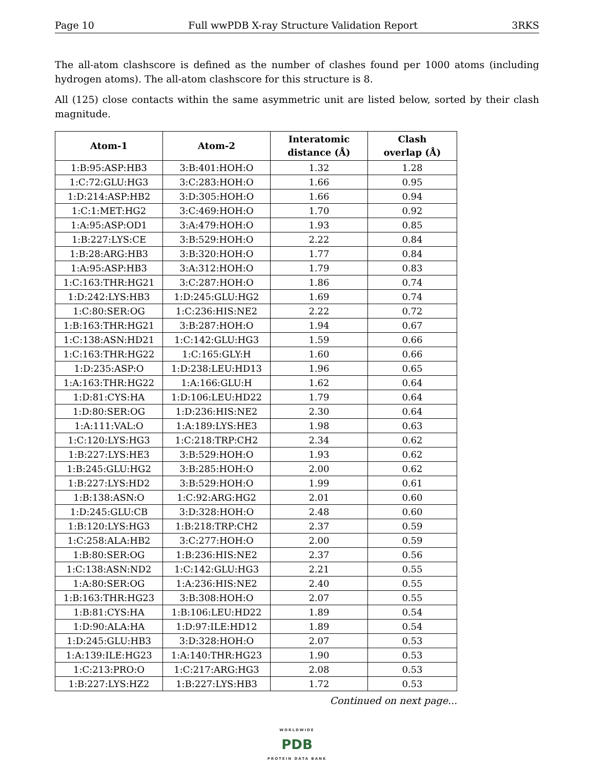Page 10 Full wwPDB X-ray Structure Validation Report 3RKS
The all-atom clashscore is defined as the number of clashes found per 1000 atoms (including hydrogen atoms). The all-atom clashscore for this structure is 8.
All (125) close contacts within the same asymmetric unit are listed below, sorted by their clash magnitude.
| Atom-1 | Atom-2 | Interatomic distance (Å) | Clash overlap (Å) |
| --- | --- | --- | --- |
| 1:B:95:ASP:HB3 | 3:B:401:HOH:O | 1.32 | 1.28 |
| 1:C:72:GLU:HG3 | 3:C:283:HOH:O | 1.66 | 0.95 |
| 1:D:214:ASP:HB2 | 3:D:305:HOH:O | 1.66 | 0.94 |
| 1:C:1:MET:HG2 | 3:C:469:HOH:O | 1.70 | 0.92 |
| 1:A:95:ASP:OD1 | 3:A:479:HOH:O | 1.93 | 0.85 |
| 1:B:227:LYS:CE | 3:B:529:HOH:O | 2.22 | 0.84 |
| 1:B:28:ARG:HB3 | 3:B:320:HOH:O | 1.77 | 0.84 |
| 1:A:95:ASP:HB3 | 3:A:312:HOH:O | 1.79 | 0.83 |
| 1:C:163:THR:HG21 | 3:C:287:HOH:O | 1.86 | 0.74 |
| 1:D:242:LYS:HB3 | 1:D:245:GLU:HG2 | 1.69 | 0.74 |
| 1:C:80:SER:OG | 1:C:236:HIS:NE2 | 2.22 | 0.72 |
| 1:B:163:THR:HG21 | 3:B:287:HOH:O | 1.94 | 0.67 |
| 1:C:138:ASN:HD21 | 1:C:142:GLU:HG3 | 1.59 | 0.66 |
| 1:C:163:THR:HG22 | 1:C:165:GLY:H | 1.60 | 0.66 |
| 1:D:235:ASP:O | 1:D:238:LEU:HD13 | 1.96 | 0.65 |
| 1:A:163:THR:HG22 | 1:A:166:GLU:H | 1.62 | 0.64 |
| 1:D:81:CYS:HA | 1:D:106:LEU:HD22 | 1.79 | 0.64 |
| 1:D:80:SER:OG | 1:D:236:HIS:NE2 | 2.30 | 0.64 |
| 1:A:111:VAL:O | 1:A:189:LYS:HE3 | 1.98 | 0.63 |
| 1:C:120:LYS:HG3 | 1:C:218:TRP:CH2 | 2.34 | 0.62 |
| 1:B:227:LYS:HE3 | 3:B:529:HOH:O | 1.93 | 0.62 |
| 1:B:245:GLU:HG2 | 3:B:285:HOH:O | 2.00 | 0.62 |
| 1:B:227:LYS:HD2 | 3:B:529:HOH:O | 1.99 | 0.61 |
| 1:B:138:ASN:O | 1:C:92:ARG:HG2 | 2.01 | 0.60 |
| 1:D:245:GLU:CB | 3:D:328:HOH:O | 2.48 | 0.60 |
| 1:B:120:LYS:HG3 | 1:B:218:TRP:CH2 | 2.37 | 0.59 |
| 1:C:258:ALA:HB2 | 3:C:277:HOH:O | 2.00 | 0.59 |
| 1:B:80:SER:OG | 1:B:236:HIS:NE2 | 2.37 | 0.56 |
| 1:C:138:ASN:ND2 | 1:C:142:GLU:HG3 | 2.21 | 0.55 |
| 1:A:80:SER:OG | 1:A:236:HIS:NE2 | 2.40 | 0.55 |
| 1:B:163:THR:HG23 | 3:B:308:HOH:O | 2.07 | 0.55 |
| 1:B:81:CYS:HA | 1:B:106:LEU:HD22 | 1.89 | 0.54 |
| 1:D:90:ALA:HA | 1:D:97:ILE:HD12 | 1.89 | 0.54 |
| 1:D:245:GLU:HB3 | 3:D:328:HOH:O | 2.07 | 0.53 |
| 1:A:139:ILE:HG23 | 1:A:140:THR:HG23 | 1.90 | 0.53 |
| 1:C:213:PRO:O | 1:C:217:ARG:HG3 | 2.08 | 0.53 |
| 1:B:227:LYS:HZ2 | 1:B:227:LYS:HB3 | 1.72 | 0.53 |
Continued on next page...
WORLDWIDE
PDB
PROTEIN DATA BANK